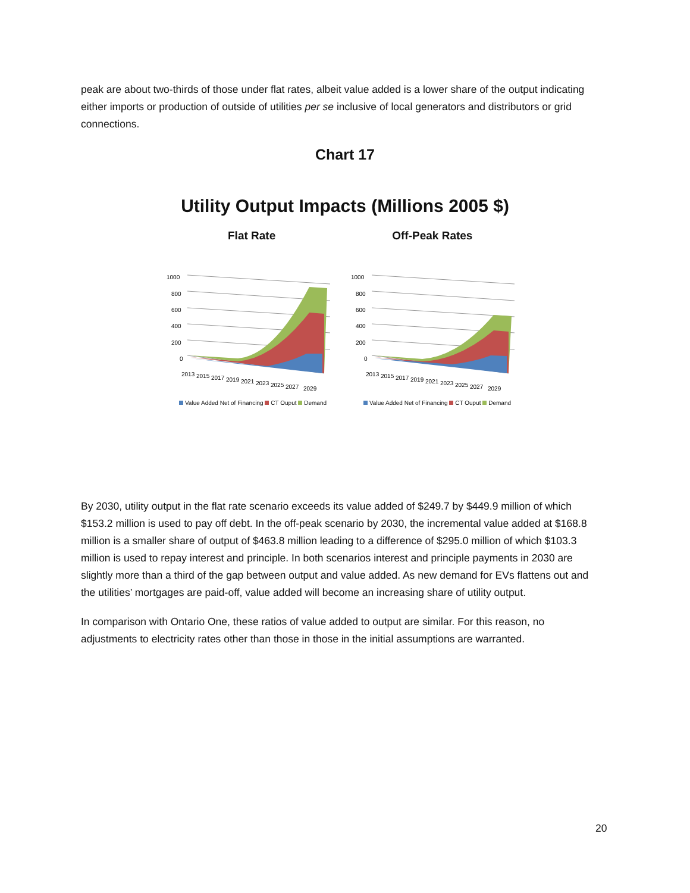peak are about two-thirds of those under flat rates, albeit value added is a lower share of the output indicating either imports or production of outside of utilities per se inclusive of local generators and distributors or grid connections.
Chart 17
Utility Output Impacts (Millions 2005 $)
Flat Rate Off-Peak Rates
1000
800
600
400
200
0
2013
2015
2017
2019
2021
2023
2025
2027
2029
Value Added Net of Financing CT Ouput Demand
1000
800
600
400
200
0
2013
2015
2017
2019
2021
2023
2025
2027
2029
Value Added Net of Financing CT Ouput Demand
By 2030, utility output in the flat rate scenario exceeds its value added of $249.7 by $449.9 million of which $153.2 million is used to pay off debt. In the off-peak scenario by 2030, the incremental value added at $168.8 million is a smaller share of output of $463.8 million leading to a difference of $295.0 million of which $103.3 million is used to repay interest and principle. In both scenarios interest and principle payments in 2030 are slightly more than a third of the gap between output and value added. As new demand for EVs flattens out and the utilities’ mortgages are paid-off, value added will become an increasing share of utility output.
In comparison with Ontario One, these ratios of value added to output are similar. For this reason, no adjustments to electricity rates other than those in those in the initial assumptions are warranted.
20